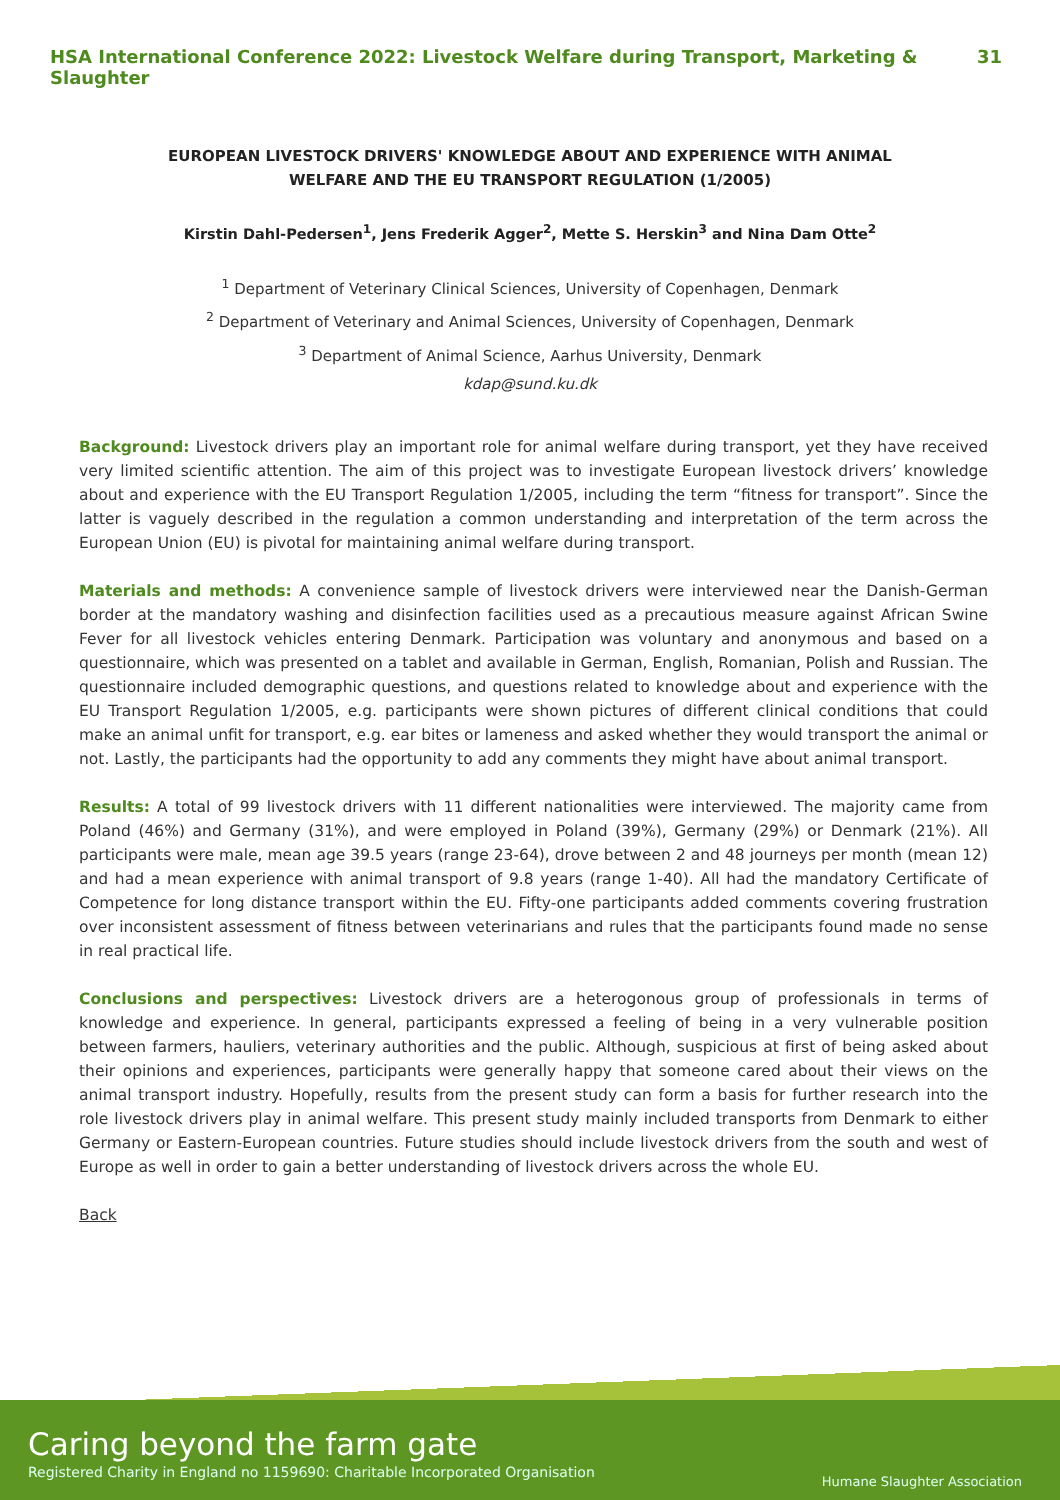HSA International Conference 2022: Livestock Welfare during Transport, Marketing & Slaughter 31
EUROPEAN LIVESTOCK DRIVERS' KNOWLEDGE ABOUT AND EXPERIENCE WITH ANIMAL WELFARE AND THE EU TRANSPORT REGULATION (1/2005)
Kirstin Dahl-Pedersen<sup>1</sup>, Jens Frederik Agger<sup>2</sup>, Mette S. Herskin<sup>3</sup> and Nina Dam Otte<sup>2</sup>
<sup>1</sup> Department of Veterinary Clinical Sciences, University of Copenhagen, Denmark
<sup>2</sup> Department of Veterinary and Animal Sciences, University of Copenhagen, Denmark
<sup>3</sup> Department of Animal Science, Aarhus University, Denmark
kdap@sund.ku.dk
Background: Livestock drivers play an important role for animal welfare during transport, yet they have received very limited scientific attention. The aim of this project was to investigate European livestock drivers’ knowledge about and experience with the EU Transport Regulation 1/2005, including the term “fitness for transport”. Since the latter is vaguely described in the regulation a common understanding and interpretation of the term across the European Union (EU) is pivotal for maintaining animal welfare during transport.
Materials and methods: A convenience sample of livestock drivers were interviewed near the Danish-German border at the mandatory washing and disinfection facilities used as a precautious measure against African Swine Fever for all livestock vehicles entering Denmark. Participation was voluntary and anonymous and based on a questionnaire, which was presented on a tablet and available in German, English, Romanian, Polish and Russian. The questionnaire included demographic questions, and questions related to knowledge about and experience with the EU Transport Regulation 1/2005, e.g. participants were shown pictures of different clinical conditions that could make an animal unfit for transport, e.g. ear bites or lameness and asked whether they would transport the animal or not. Lastly, the participants had the opportunity to add any comments they might have about animal transport.
Results: A total of 99 livestock drivers with 11 different nationalities were interviewed. The majority came from Poland (46%) and Germany (31%), and were employed in Poland (39%), Germany (29%) or Denmark (21%). All participants were male, mean age 39.5 years (range 23-64), drove between 2 and 48 journeys per month (mean 12) and had a mean experience with animal transport of 9.8 years (range 1-40). All had the mandatory Certificate of Competence for long distance transport within the EU. Fifty-one participants added comments covering frustration over inconsistent assessment of fitness between veterinarians and rules that the participants found made no sense in real practical life.
Conclusions and perspectives: Livestock drivers are a heterogonous group of professionals in terms of knowledge and experience. In general, participants expressed a feeling of being in a very vulnerable position between farmers, hauliers, veterinary authorities and the public. Although, suspicious at first of being asked about their opinions and experiences, participants were generally happy that someone cared about their views on the animal transport industry. Hopefully, results from the present study can form a basis for further research into the role livestock drivers play in animal welfare. This present study mainly included transports from Denmark to either Germany or Eastern-European countries. Future studies should include livestock drivers from the south and west of Europe as well in order to gain a better understanding of livestock drivers across the whole EU.
Back
Caring beyond the farm gate
Registered Charity in England no 1159690: Charitable Incorporated Organisation
Humane Slaughter Association